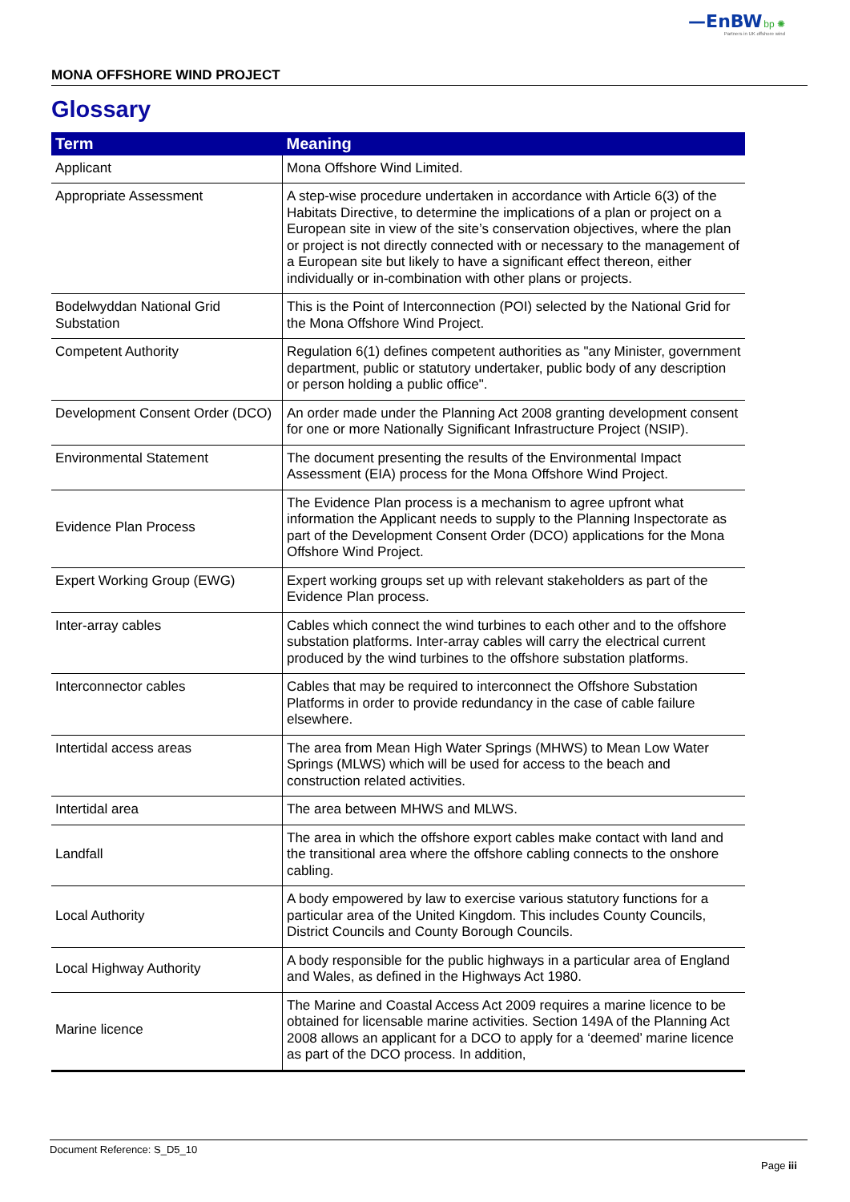—EnBW bp ✺
Partners in UK offshore wind
MONA OFFSHORE WIND PROJECT
Glossary
| Term | Meaning |
| --- | --- |
| Applicant | Mona Offshore Wind Limited. |
| Appropriate Assessment | A step-wise procedure undertaken in accordance with Article 6(3) of the Habitats Directive, to determine the implications of a plan or project on a European site in view of the site’s conservation objectives, where the plan or project is not directly connected with or necessary to the management of a European site but likely to have a significant effect thereon, either individually or in-combination with other plans or projects. |
| Bodelwyddan National Grid Substation | This is the Point of Interconnection (POI) selected by the National Grid for the Mona Offshore Wind Project. |
| Competent Authority | Regulation 6(1) defines competent authorities as "any Minister, government department, public or statutory undertaker, public body of any description or person holding a public office". |
| Development Consent Order (DCO) | An order made under the Planning Act 2008 granting development consent for one or more Nationally Significant Infrastructure Project (NSIP). |
| Environmental Statement | The document presenting the results of the Environmental Impact Assessment (EIA) process for the Mona Offshore Wind Project. |
| Evidence Plan Process | The Evidence Plan process is a mechanism to agree upfront what information the Applicant needs to supply to the Planning Inspectorate as part of the Development Consent Order (DCO) applications for the Mona Offshore Wind Project. |
| Expert Working Group (EWG) | Expert working groups set up with relevant stakeholders as part of the Evidence Plan process. |
| Inter-array cables | Cables which connect the wind turbines to each other and to the offshore substation platforms. Inter-array cables will carry the electrical current produced by the wind turbines to the offshore substation platforms. |
| Interconnector cables | Cables that may be required to interconnect the Offshore Substation Platforms in order to provide redundancy in the case of cable failure elsewhere. |
| Intertidal access areas | The area from Mean High Water Springs (MHWS) to Mean Low Water Springs (MLWS) which will be used for access to the beach and construction related activities. |
| Intertidal area | The area between MHWS and MLWS. |
| Landfall | The area in which the offshore export cables make contact with land and the transitional area where the offshore cabling connects to the onshore cabling. |
| Local Authority | A body empowered by law to exercise various statutory functions for a particular area of the United Kingdom. This includes County Councils, District Councils and County Borough Councils. |
| Local Highway Authority | A body responsible for the public highways in a particular area of England and Wales, as defined in the Highways Act 1980. |
| Marine licence | The Marine and Coastal Access Act 2009 requires a marine licence to be obtained for licensable marine activities. Section 149A of the Planning Act 2008 allows an applicant for a DCO to apply for a ‘deemed’ marine licence as part of the DCO process. In addition, |
Document Reference: S_D5_10
Page iii